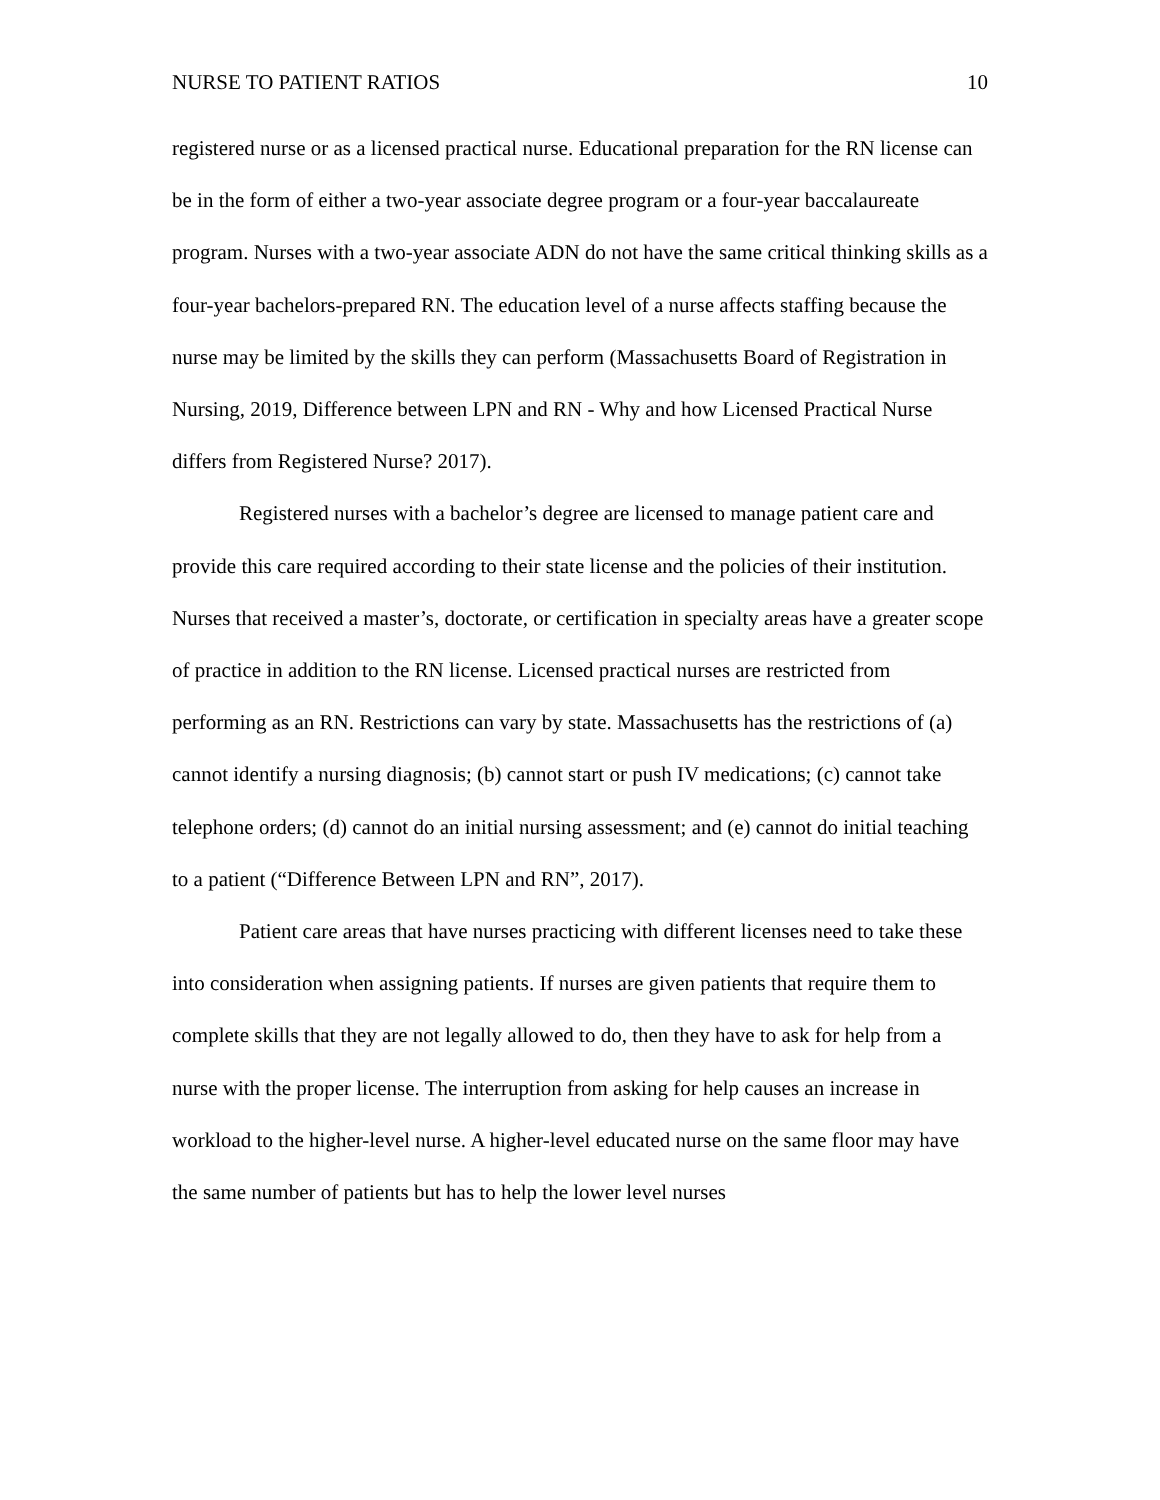NURSE TO PATIENT RATIOS 10
registered nurse or as a licensed practical nurse. Educational preparation for the RN license can be in the form of either a two-year associate degree program or a four-year baccalaureate program. Nurses with a two-year associate ADN do not have the same critical thinking skills as a four-year bachelors-prepared RN. The education level of a nurse affects staffing because the nurse may be limited by the skills they can perform (Massachusetts Board of Registration in Nursing, 2019, Difference between LPN and RN - Why and how Licensed Practical Nurse differs from Registered Nurse? 2017).
Registered nurses with a bachelor’s degree are licensed to manage patient care and provide this care required according to their state license and the policies of their institution. Nurses that received a master’s, doctorate, or certification in specialty areas have a greater scope of practice in addition to the RN license. Licensed practical nurses are restricted from performing as an RN. Restrictions can vary by state. Massachusetts has the restrictions of (a) cannot identify a nursing diagnosis; (b) cannot start or push IV medications; (c) cannot take telephone orders; (d) cannot do an initial nursing assessment; and (e) cannot do initial teaching to a patient (“Difference Between LPN and RN”, 2017).
Patient care areas that have nurses practicing with different licenses need to take these into consideration when assigning patients. If nurses are given patients that require them to complete skills that they are not legally allowed to do, then they have to ask for help from a nurse with the proper license. The interruption from asking for help causes an increase in workload to the higher-level nurse. A higher-level educated nurse on the same floor may have the same number of patients but has to help the lower level nurses